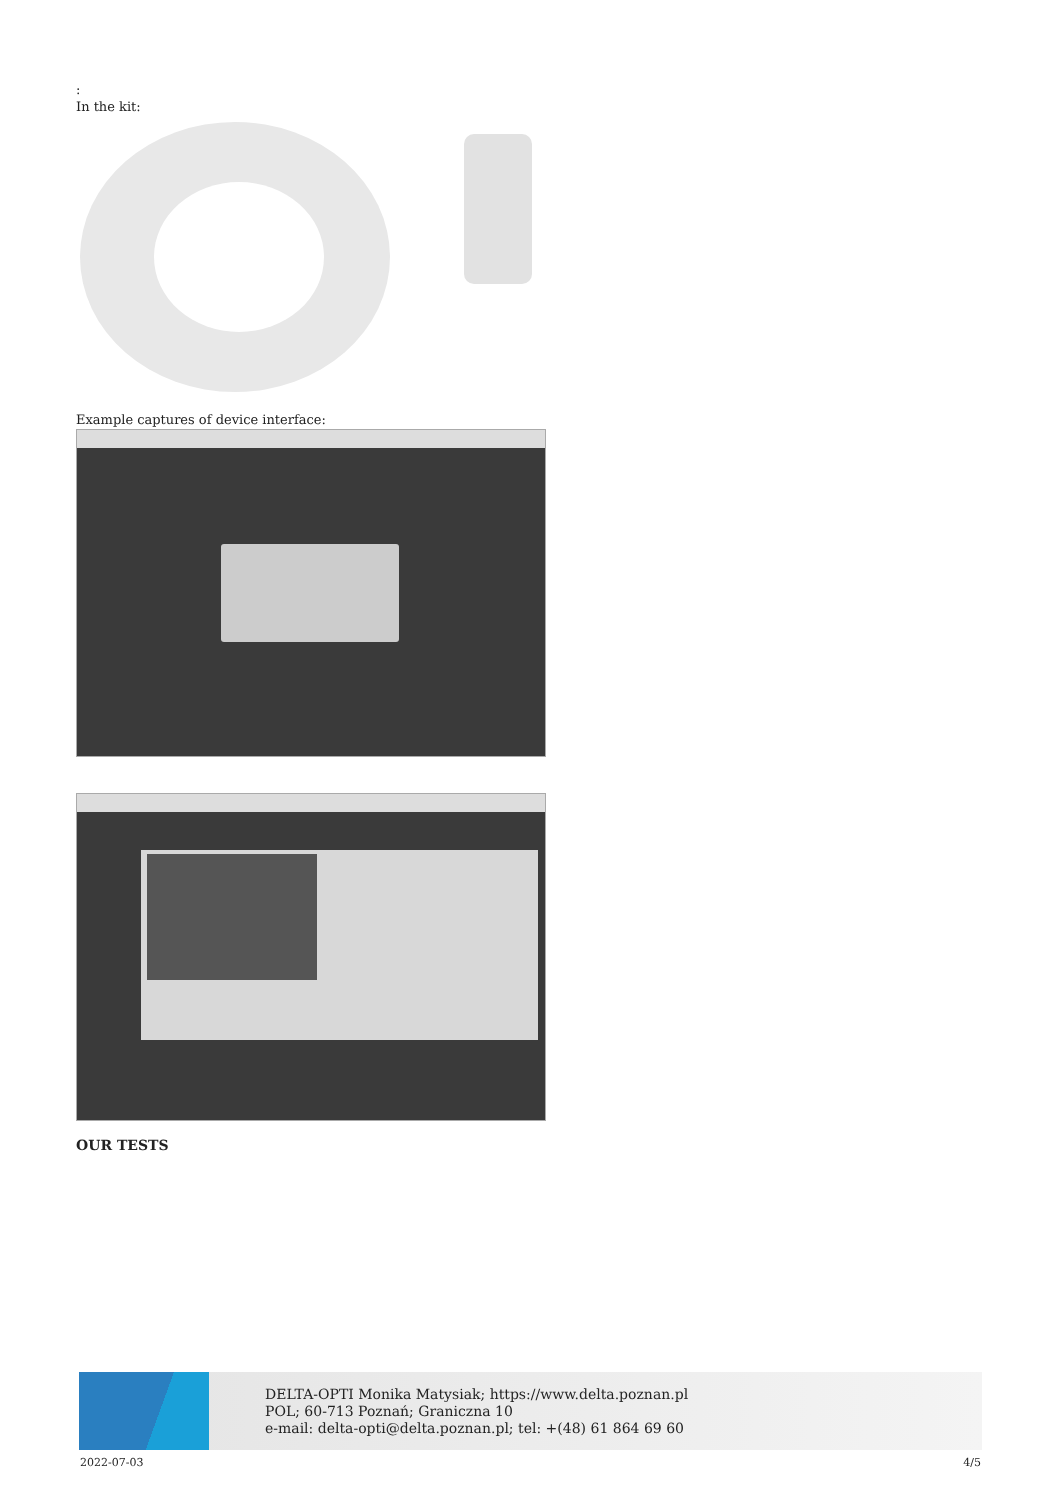:
In the kit:
Example captures of device interface:
OUR TESTS
DELTA-OPTI Monika Matysiak; https://www.delta.poznan.pl
POL; 60-713 Poznań; Graniczna 10
e-mail: delta-opti@delta.poznan.pl; tel: +(48) 61 864 69 60
2022-07-03 4/5